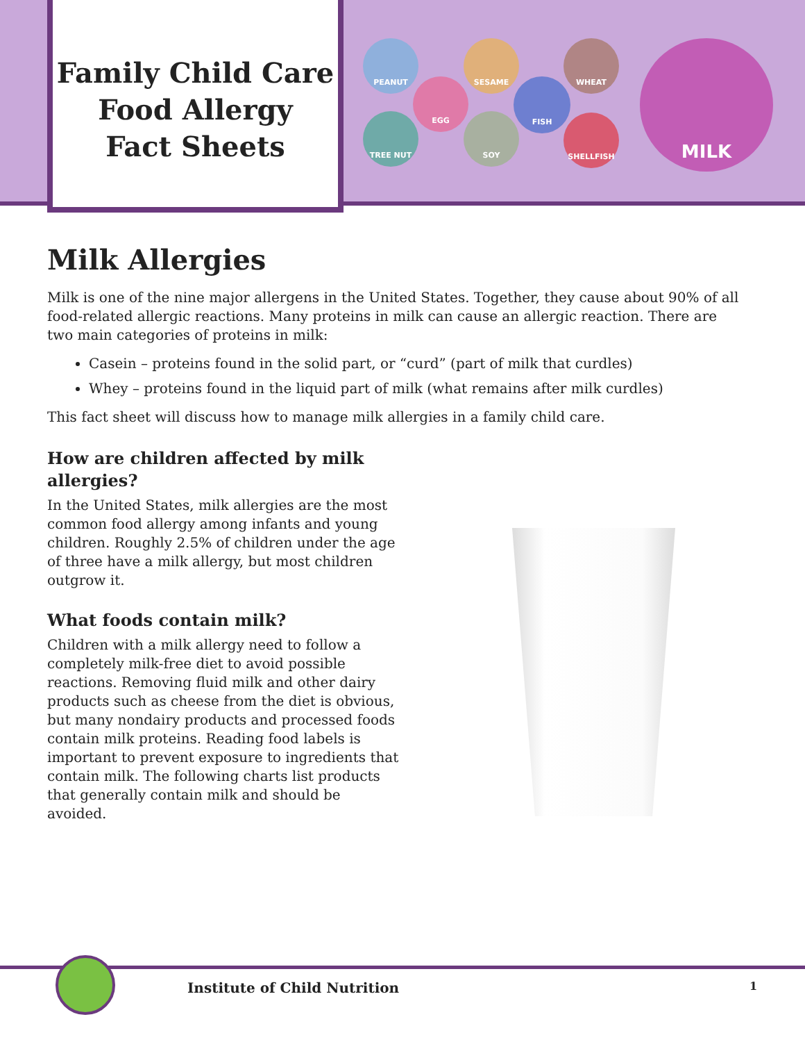Family Child Care
Food Allergy
Fact Sheets
PEANUT
EGG
SESAME
FISH
WHEAT
TREE NUT SOY SHELLFISH
MILK
Milk Allergies
Milk is one of the nine major allergens in the United States. Together, they cause about 90% of all food-related allergic reactions. Many proteins in milk can cause an allergic reaction. There are two main categories of proteins in milk:
Casein – proteins found in the solid part, or “curd” (part of milk that curdles)
Whey – proteins found in the liquid part of milk (what remains after milk curdles)
This fact sheet will discuss how to manage milk allergies in a family child care.
How are children affected by milk allergies?
In the United States, milk allergies are the most common food allergy among infants and young children. Roughly 2.5% of children under the age of three have a milk allergy, but most children outgrow it.
What foods contain milk?
Children with a milk allergy need to follow a completely milk-free diet to avoid possible reactions. Removing fluid milk and other dairy products such as cheese from the diet is obvious, but many nondairy products and processed foods contain milk proteins. Reading food labels is important to prevent exposure to ingredients that contain milk. The following charts list products that generally contain milk and should be avoided.
Institute of Child Nutrition 1